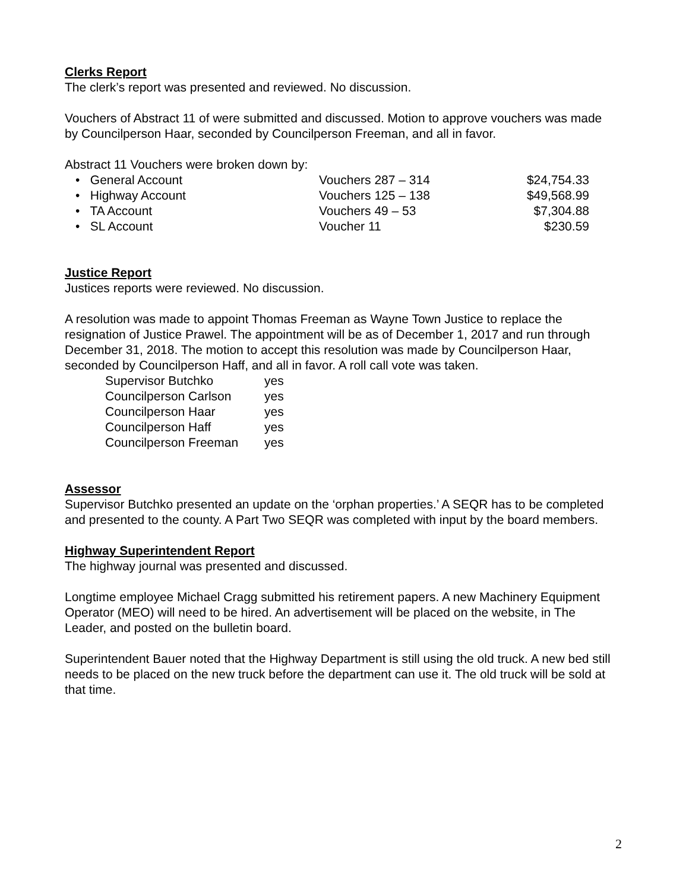Clerks Report
The clerk’s report was presented and reviewed. No discussion.
Vouchers of Abstract 11 of were submitted and discussed. Motion to approve vouchers was made by Councilperson Haar, seconded by Councilperson Freeman, and all in favor.
Abstract 11 Vouchers were broken down by:
| • General Account | Vouchers 287 – 314 | $24,754.33 |
| • Highway Account | Vouchers 125 – 138 | $49,568.99 |
| • TA Account | Vouchers 49 – 53 | $7,304.88 |
| • SL Account | Voucher 11 | $230.59 |
Justice Report
Justices reports were reviewed. No discussion.
A resolution was made to appoint Thomas Freeman as Wayne Town Justice to replace the resignation of Justice Prawel. The appointment will be as of December 1, 2017 and run through December 31, 2018. The motion to accept this resolution was made by Councilperson Haar, seconded by Councilperson Haff, and all in favor. A roll call vote was taken.
| Supervisor Butchko | yes |
| Councilperson Carlson | yes |
| Councilperson Haar | yes |
| Councilperson Haff | yes |
| Councilperson Freeman | yes |
Assessor
Supervisor Butchko presented an update on the ‘orphan properties.’ A SEQR has to be completed and presented to the county. A Part Two SEQR was completed with input by the board members.
Highway Superintendent Report
The highway journal was presented and discussed.
Longtime employee Michael Cragg submitted his retirement papers. A new Machinery Equipment Operator (MEO) will need to be hired. An advertisement will be placed on the website, in The Leader, and posted on the bulletin board.
Superintendent Bauer noted that the Highway Department is still using the old truck. A new bed still needs to be placed on the new truck before the department can use it. The old truck will be sold at that time.
2